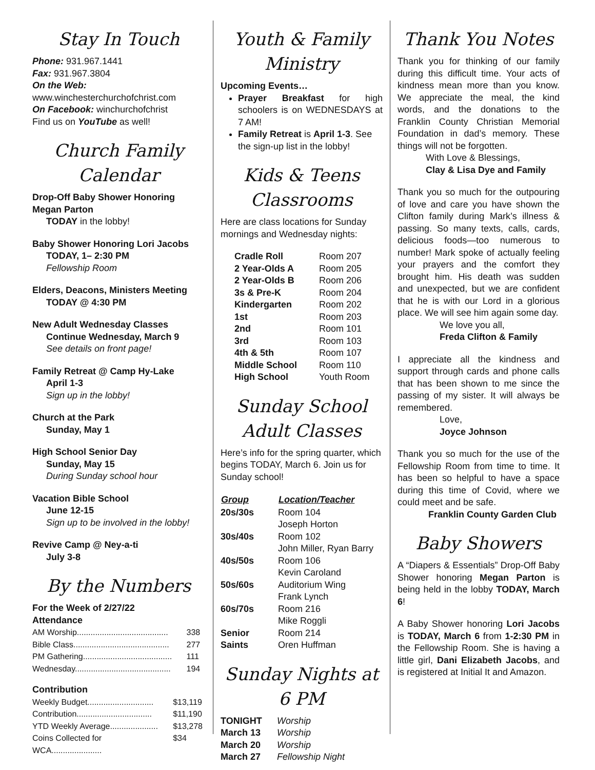Stay In Touch
Phone: 931.967.1441
Fax: 931.967.3804
On the Web:
www.winchesterchurchofchrist.com
On Facebook: winchurchofchrist
Find us on YouTube as well!
Church Family Calendar
Drop-Off Baby Shower Honoring Megan Parton
TODAY in the lobby!
Baby Shower Honoring Lori Jacobs
TODAY, 1– 2:30 PM
Fellowship Room
Elders, Deacons, Ministers Meeting
TODAY @ 4:30 PM
New Adult Wednesday Classes
Continue Wednesday, March 9
See details on front page!
Family Retreat @ Camp Hy-Lake
April 1-3
Sign up in the lobby!
Church at the Park
Sunday, May 1
High School Senior Day
Sunday, May 15
During Sunday school hour
Vacation Bible School
June 12-15
Sign up to be involved in the lobby!
Revive Camp @ Ney-a-ti
July 3-8
By the Numbers
For the Week of 2/27/22
Attendance
| AM Worship........................................ | 338 |
| Bible Class.......................................... | 277 |
| PM Gathering....................................... | 111 |
| Wednesday.......................................... | 194 |
Contribution
| Weekly Budget............................. | $13,119 |
| Contribution................................. | $11,190 |
| YTD Weekly Average..................... | $13,278 |
| Coins Collected for WCA...................... | $34 |
Youth & Family Ministry
Upcoming Events…
Prayer Breakfast for high schoolers is on WEDNESDAYS at 7 AM!
Family Retreat is April 1-3. See the sign-up list in the lobby!
Kids & Teens Classrooms
Here are class locations for Sunday mornings and Wednesday nights:
| Cradle Roll | Room 207 |
| 2 Year-Olds A | Room 205 |
| 2 Year-Olds B | Room 206 |
| 3s & Pre-K | Room 204 |
| Kindergarten | Room 202 |
| 1st | Room 203 |
| 2nd | Room 101 |
| 3rd | Room 103 |
| 4th & 5th | Room 107 |
| Middle School | Room 110 |
| High School | Youth Room |
Sunday School Adult Classes
Here’s info for the spring quarter, which begins TODAY, March 6. Join us for Sunday school!
| Group | Location/Teacher |
| --- | --- |
| 20s/30s | Room 104 Joseph Horton |
| 30s/40s | Room 102 John Miller, Ryan Barry |
| 40s/50s | Room 106 Kevin Caroland |
| 50s/60s | Auditorium Wing Frank Lynch |
| 60s/70s | Room 216 Mike Roggli |
| Senior Saints | Room 214 Oren Huffman |
Sunday Nights at 6 PM
| TONIGHT | Worship |
| March 13 | Worship |
| March 20 | Worship |
| March 27 | Fellowship Night |
Thank You Notes
Thank you for thinking of our family during this difficult time. Your acts of kindness mean more than you know. We appreciate the meal, the kind words, and the donations to the Franklin County Christian Memorial Foundation in dad’s memory. These things will not be forgotten.
With Love & Blessings,
Clay & Lisa Dye and Family
Thank you so much for the outpouring of love and care you have shown the Clifton family during Mark’s illness & passing. So many texts, calls, cards, delicious foods—too numerous to number! Mark spoke of actually feeling your prayers and the comfort they brought him. His death was sudden and unexpected, but we are confident that he is with our Lord in a glorious place. We will see him again some day.
We love you all,
Freda Clifton & Family
I appreciate all the kindness and support through cards and phone calls that has been shown to me since the passing of my sister. It will always be remembered.
Love,
Joyce Johnson
Thank you so much for the use of the Fellowship Room from time to time. It has been so helpful to have a space during this time of Covid, where we could meet and be safe.
Franklin County Garden Club
Baby Showers
A “Diapers & Essentials” Drop-Off Baby Shower honoring Megan Parton is being held in the lobby TODAY, March 6!
A Baby Shower honoring Lori Jacobs is TODAY, March 6 from 1-2:30 PM in the Fellowship Room. She is having a little girl, Dani Elizabeth Jacobs, and is registered at Initial It and Amazon.